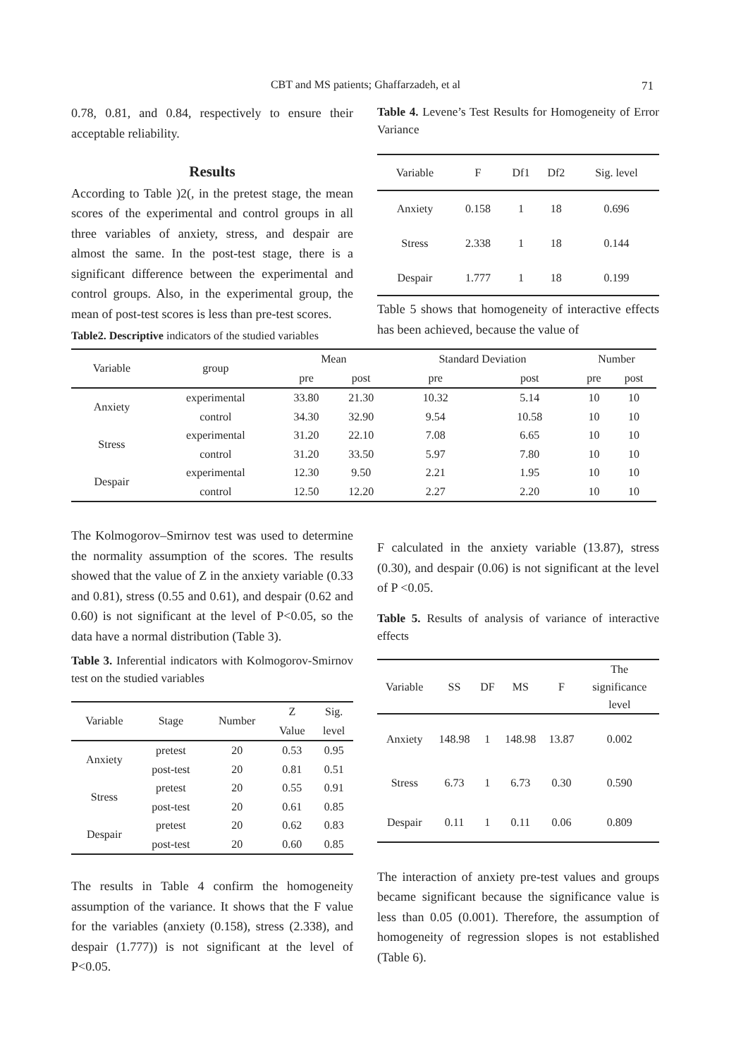CBT and MS patients; Ghaffarzadeh, et al 71
0.78, 0.81, and 0.84, respectively to ensure their acceptable reliability.
Results
According to Table )2(, in the pretest stage, the mean scores of the experimental and control groups in all three variables of anxiety, stress, and despair are almost the same. In the post-test stage, there is a significant difference between the experimental and control groups. Also, in the experimental group, the mean of post-test scores is less than pre-test scores.
Table2. Descriptive indicators of the studied variables
Table 4. Levene’s Test Results for Homogeneity of Error Variance
| Variable | F | Df1 | Df2 | Sig. level |
| --- | --- | --- | --- | --- |
| Anxiety | 0.158 | 1 | 18 | 0.696 |
| Stress | 2.338 | 1 | 18 | 0.144 |
| Despair | 1.777 | 1 | 18 | 0.199 |
Table 5 shows that homogeneity of interactive effects has been achieved, because the value of
| Variable | group | Mean | | Standard Deviation | | Number | |
| --- | --- | --- | --- | --- | --- | --- | --- |
| | | pre | post | pre | post | pre | post |
| Anxiety | experimental | 33.80 | 21.30 | 10.32 | 5.14 | 10 | 10 |
| | control | 34.30 | 32.90 | 9.54 | 10.58 | 10 | 10 |
| Stress | experimental | 31.20 | 22.10 | 7.08 | 6.65 | 10 | 10 |
| | control | 31.20 | 33.50 | 5.97 | 7.80 | 10 | 10 |
| Despair | experimental | 12.30 | 9.50 | 2.21 | 1.95 | 10 | 10 |
| | control | 12.50 | 12.20 | 2.27 | 2.20 | 10 | 10 |
The Kolmogorov–Smirnov test was used to determine the normality assumption of the scores. The results showed that the value of Z in the anxiety variable (0.33 and 0.81), stress (0.55 and 0.61), and despair (0.62 and 0.60) is not significant at the level of P<0.05, so the data have a normal distribution (Table 3).
Table 3. Inferential indicators with Kolmogorov-Smirnov test on the studied variables
| Variable | Stage | Number | Z Value | Sig. level |
| --- | --- | --- | --- | --- |
| Anxiety | pretest | 20 | 0.53 | 0.95 |
| | post-test | 20 | 0.81 | 0.51 |
| Stress | pretest | 20 | 0.55 | 0.91 |
| | post-test | 20 | 0.61 | 0.85 |
| Despair | pretest | 20 | 0.62 | 0.83 |
| | post-test | 20 | 0.60 | 0.85 |
The results in Table 4 confirm the homogeneity assumption of the variance. It shows that the F value for the variables (anxiety (0.158), stress (2.338), and despair (1.777)) is not significant at the level of P<0.05.
F calculated in the anxiety variable (13.87), stress (0.30), and despair (0.06) is not significant at the level of P <0.05.
Table 5. Results of analysis of variance of interactive effects
| Variable | SS | DF | MS | F | The significance level |
| --- | --- | --- | --- | --- | --- |
| Anxiety | 148.98 | 1 | 148.98 | 13.87 | 0.002 |
| Stress | 6.73 | 1 | 6.73 | 0.30 | 0.590 |
| Despair | 0.11 | 1 | 0.11 | 0.06 | 0.809 |
The interaction of anxiety pre-test values and groups became significant because the significance value is less than 0.05 (0.001). Therefore, the assumption of homogeneity of regression slopes is not established (Table 6).